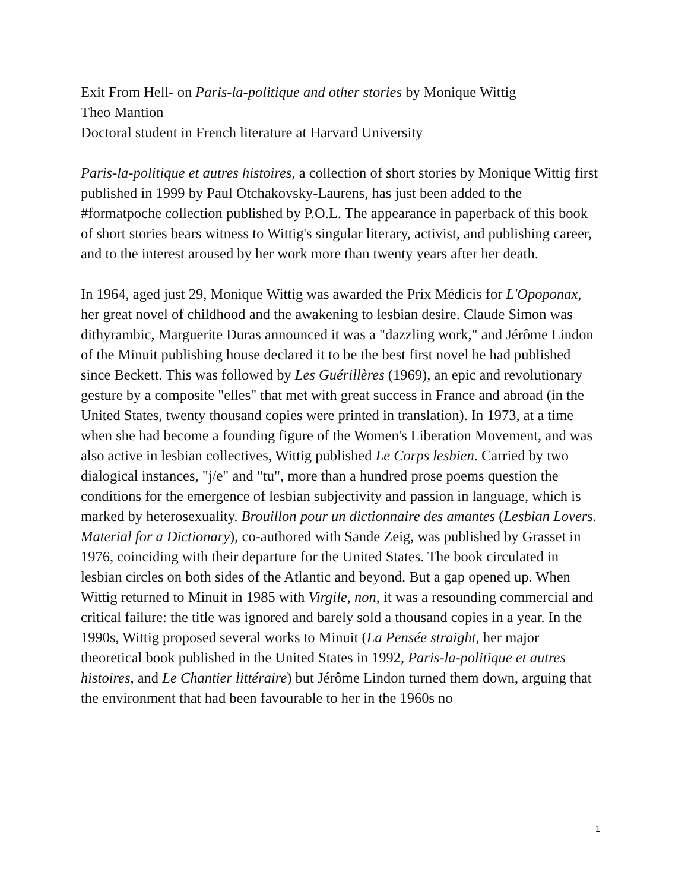Exit From Hell- on Paris-la-politique and other stories by Monique Wittig
Theo Mantion
Doctoral student in French literature at Harvard University
Paris-la-politique et autres histoires, a collection of short stories by Monique Wittig first published in 1999 by Paul Otchakovsky-Laurens, has just been added to the #formatpoche collection published by P.O.L. The appearance in paperback of this book of short stories bears witness to Wittig's singular literary, activist, and publishing career, and to the interest aroused by her work more than twenty years after her death.
In 1964, aged just 29, Monique Wittig was awarded the Prix Médicis for L'Opoponax, her great novel of childhood and the awakening to lesbian desire. Claude Simon was dithyrambic, Marguerite Duras announced it was a "dazzling work," and Jérôme Lindon of the Minuit publishing house declared it to be the best first novel he had published since Beckett. This was followed by Les Guérillères (1969), an epic and revolutionary gesture by a composite "elles" that met with great success in France and abroad (in the United States, twenty thousand copies were printed in translation). In 1973, at a time when she had become a founding figure of the Women's Liberation Movement, and was also active in lesbian collectives, Wittig published Le Corps lesbien. Carried by two dialogical instances, "j/e" and "tu", more than a hundred prose poems question the conditions for the emergence of lesbian subjectivity and passion in language, which is marked by heterosexuality. Brouillon pour un dictionnaire des amantes (Lesbian Lovers. Material for a Dictionary), co-authored with Sande Zeig, was published by Grasset in 1976, coinciding with their departure for the United States. The book circulated in lesbian circles on both sides of the Atlantic and beyond. But a gap opened up. When Wittig returned to Minuit in 1985 with Virgile, non, it was a resounding commercial and critical failure: the title was ignored and barely sold a thousand copies in a year. In the 1990s, Wittig proposed several works to Minuit (La Pensée straight, her major theoretical book published in the United States in 1992, Paris-la-politique et autres histoires, and Le Chantier littéraire) but Jérôme Lindon turned them down, arguing that the environment that had been favourable to her in the 1960s no
1